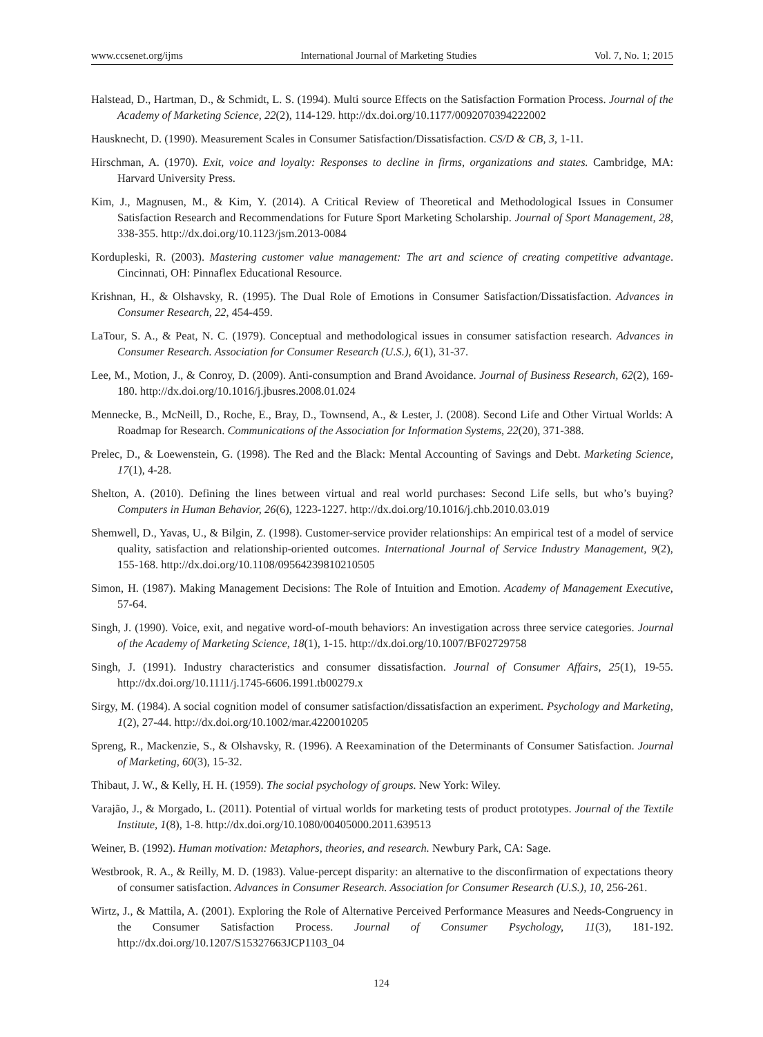www.ccsenet.org/ijms International Journal of Marketing Studies Vol. 7, No. 1; 2015
Halstead, D., Hartman, D., & Schmidt, L. S. (1994). Multi source Effects on the Satisfaction Formation Process. Journal of the Academy of Marketing Science, 22(2), 114-129. http://dx.doi.org/10.1177/0092070394222002
Hausknecht, D. (1990). Measurement Scales in Consumer Satisfaction/Dissatisfaction. CS/D & CB, 3, 1-11.
Hirschman, A. (1970). Exit, voice and loyalty: Responses to decline in firms, organizations and states. Cambridge, MA: Harvard University Press.
Kim, J., Magnusen, M., & Kim, Y. (2014). A Critical Review of Theoretical and Methodological Issues in Consumer Satisfaction Research and Recommendations for Future Sport Marketing Scholarship. Journal of Sport Management, 28, 338-355. http://dx.doi.org/10.1123/jsm.2013-0084
Kordupleski, R. (2003). Mastering customer value management: The art and science of creating competitive advantage. Cincinnati, OH: Pinnaflex Educational Resource.
Krishnan, H., & Olshavsky, R. (1995). The Dual Role of Emotions in Consumer Satisfaction/Dissatisfaction. Advances in Consumer Research, 22, 454-459.
LaTour, S. A., & Peat, N. C. (1979). Conceptual and methodological issues in consumer satisfaction research. Advances in Consumer Research. Association for Consumer Research (U.S.), 6(1), 31-37.
Lee, M., Motion, J., & Conroy, D. (2009). Anti-consumption and Brand Avoidance. Journal of Business Research, 62(2), 169-180. http://dx.doi.org/10.1016/j.jbusres.2008.01.024
Mennecke, B., McNeill, D., Roche, E., Bray, D., Townsend, A., & Lester, J. (2008). Second Life and Other Virtual Worlds: A Roadmap for Research. Communications of the Association for Information Systems, 22(20), 371-388.
Prelec, D., & Loewenstein, G. (1998). The Red and the Black: Mental Accounting of Savings and Debt. Marketing Science, 17(1), 4-28.
Shelton, A. (2010). Defining the lines between virtual and real world purchases: Second Life sells, but who’s buying? Computers in Human Behavior, 26(6), 1223-1227. http://dx.doi.org/10.1016/j.chb.2010.03.019
Shemwell, D., Yavas, U., & Bilgin, Z. (1998). Customer-service provider relationships: An empirical test of a model of service quality, satisfaction and relationship-oriented outcomes. International Journal of Service Industry Management, 9(2), 155-168. http://dx.doi.org/10.1108/09564239810210505
Simon, H. (1987). Making Management Decisions: The Role of Intuition and Emotion. Academy of Management Executive, 57-64.
Singh, J. (1990). Voice, exit, and negative word-of-mouth behaviors: An investigation across three service categories. Journal of the Academy of Marketing Science, 18(1), 1-15. http://dx.doi.org/10.1007/BF02729758
Singh, J. (1991). Industry characteristics and consumer dissatisfaction. Journal of Consumer Affairs, 25(1), 19-55. http://dx.doi.org/10.1111/j.1745-6606.1991.tb00279.x
Sirgy, M. (1984). A social cognition model of consumer satisfaction/dissatisfaction an experiment. Psychology and Marketing, 1(2), 27-44. http://dx.doi.org/10.1002/mar.4220010205
Spreng, R., Mackenzie, S., & Olshavsky, R. (1996). A Reexamination of the Determinants of Consumer Satisfaction. Journal of Marketing, 60(3), 15-32.
Thibaut, J. W., & Kelly, H. H. (1959). The social psychology of groups. New York: Wiley.
Varajão, J., & Morgado, L. (2011). Potential of virtual worlds for marketing tests of product prototypes. Journal of the Textile Institute, 1(8), 1-8. http://dx.doi.org/10.1080/00405000.2011.639513
Weiner, B. (1992). Human motivation: Metaphors, theories, and research. Newbury Park, CA: Sage.
Westbrook, R. A., & Reilly, M. D. (1983). Value-percept disparity: an alternative to the disconfirmation of expectations theory of consumer satisfaction. Advances in Consumer Research. Association for Consumer Research (U.S.), 10, 256-261.
Wirtz, J., & Mattila, A. (2001). Exploring the Role of Alternative Perceived Performance Measures and Needs-Congruency in the Consumer Satisfaction Process. Journal of Consumer Psychology, 11(3), 181-192. http://dx.doi.org/10.1207/S15327663JCP1103_04
124